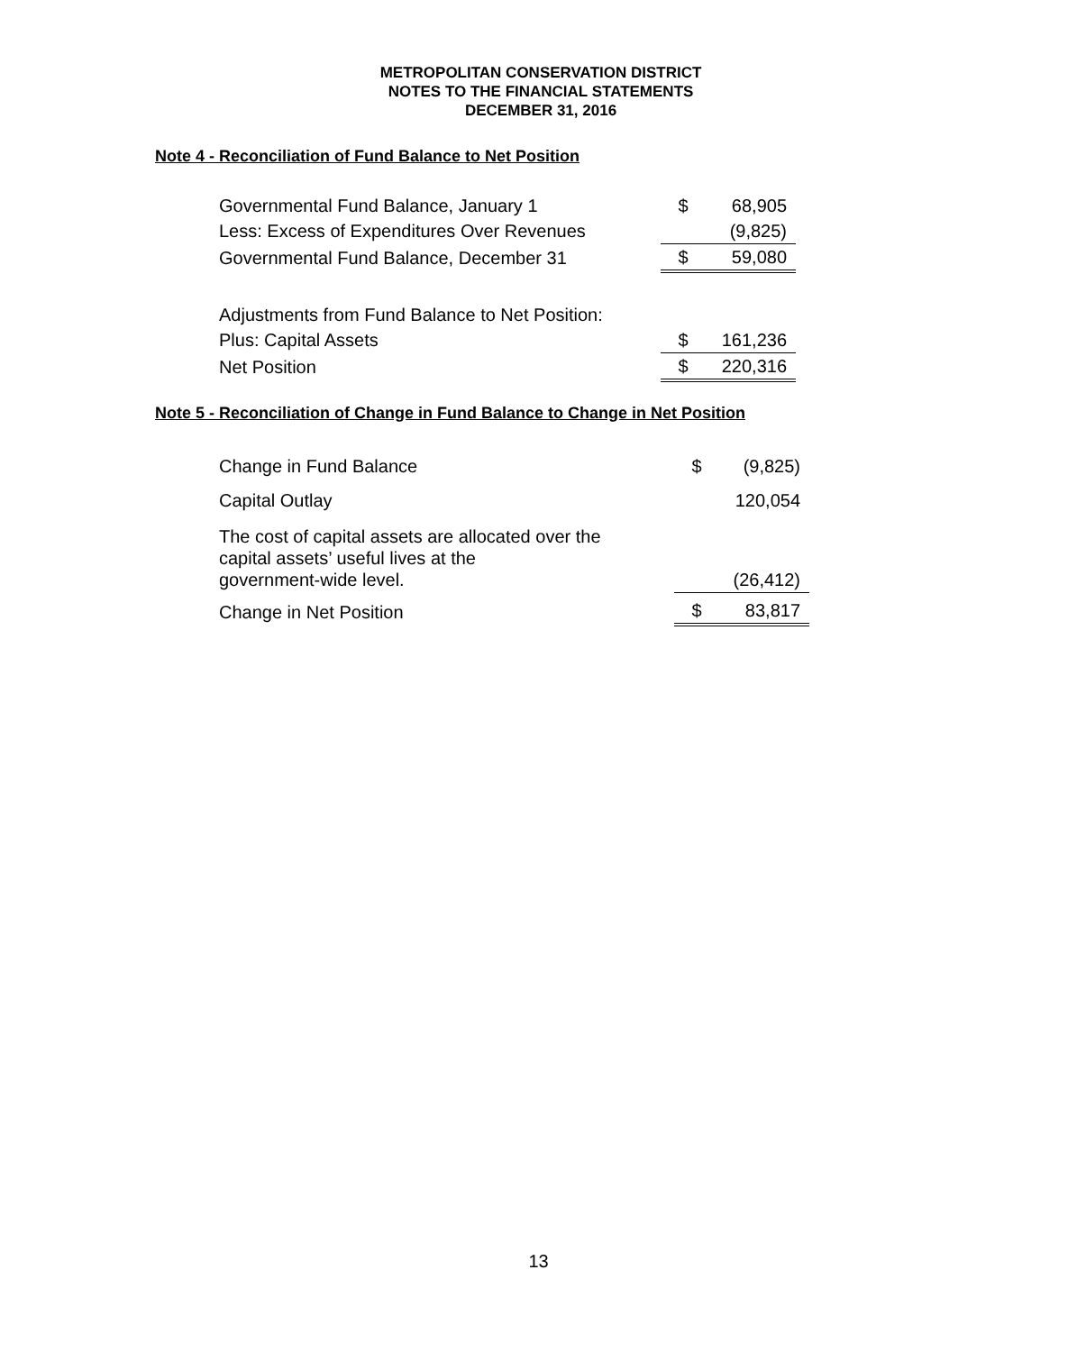METROPOLITAN CONSERVATION DISTRICT
NOTES TO THE FINANCIAL STATEMENTS
DECEMBER 31, 2016
Note 4 - Reconciliation of Fund Balance to Net Position
| Governmental Fund Balance, January 1 | $ | 68,905 |
| Less: Excess of Expenditures Over Revenues | | (9,825) |
| Governmental Fund Balance, December 31 | $ | 59,080 |
| Adjustments from Fund Balance to Net Position: | | |
| Plus: Capital Assets | $ | 161,236 |
| Net Position | $ | 220,316 |
Note 5 - Reconciliation of Change in Fund Balance to Change in Net Position
| Change in Fund Balance | $ | (9,825) |
| Capital Outlay | | 120,054 |
| The cost of capital assets are allocated over the capital assets’ useful lives at the government-wide level. | | (26,412) |
| Change in Net Position | $ | 83,817 |
13